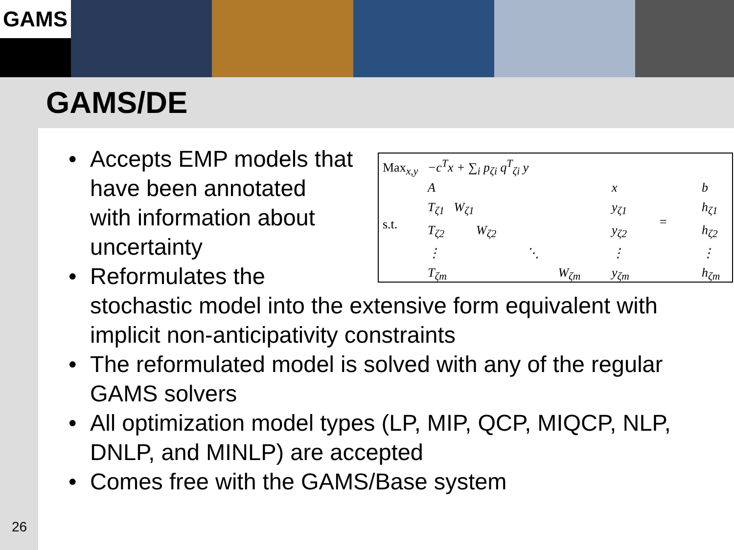GAMS
GAMS/DE
Max<sub>x,y</sub> −c<sup>T</sup>x + ∑<sub>i</sub> p<sub>ζi</sub> q<sup>T</sup><sub>ζi</sub> y
s.t.
A
T<sub>ζ1</sub> W<sub>ζ1</sub>
T<sub>ζ2</sub> W<sub>ζ2</sub>
⋮ ⋱
T<sub>ζm</sub> W<sub>ζm</sub>
x
y<sub>ζ1</sub>
y<sub>ζ2</sub>
⋮
y<sub>ζm</sub>
=
b
h<sub>ζ1</sub>
h<sub>ζ2</sub>
⋮
h<sub>ζm</sub>
• Accepts EMP models that
have been annotated
with information about
uncertainty
• Reformulates the
stochastic model into the extensive form equivalent with implicit non-anticipativity constraints
• The reformulated model is solved with any of the regular GAMS solvers
• All optimization model types (LP, MIP, QCP, MIQCP, NLP, DNLP, and MINLP) are accepted
• Comes free with the GAMS/Base system
26